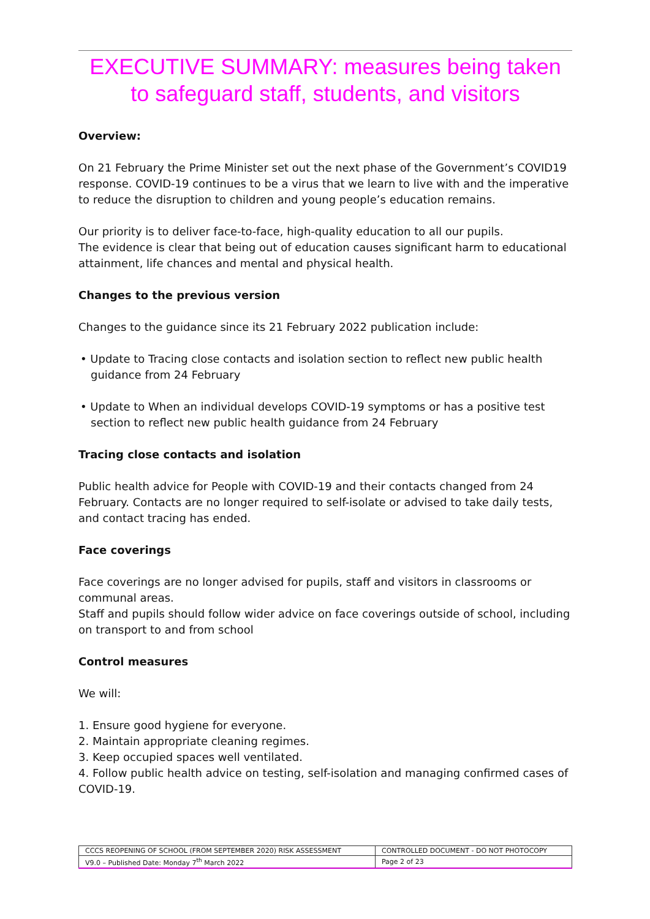EXECUTIVE SUMMARY: measures being taken to safeguard staff, students, and visitors
Overview:
On 21 February the Prime Minister set out the next phase of the Government’s COVID19 response. COVID-19 continues to be a virus that we learn to live with and the imperative to reduce the disruption to children and young people’s education remains.
Our priority is to deliver face-to-face, high-quality education to all our pupils.
The evidence is clear that being out of education causes significant harm to educational attainment, life chances and mental and physical health.
Changes to the previous version
Changes to the guidance since its 21 February 2022 publication include:
• Update to Tracing close contacts and isolation section to reflect new public health guidance from 24 February
• Update to When an individual develops COVID-19 symptoms or has a positive test section to reflect new public health guidance from 24 February
Tracing close contacts and isolation
Public health advice for People with COVID-19 and their contacts changed from 24 February. Contacts are no longer required to self-isolate or advised to take daily tests, and contact tracing has ended.
Face coverings
Face coverings are no longer advised for pupils, staff and visitors in classrooms or communal areas.
Staff and pupils should follow wider advice on face coverings outside of school, including on transport to and from school
Control measures
We will:
1. Ensure good hygiene for everyone.
2. Maintain appropriate cleaning regimes.
3. Keep occupied spaces well ventilated.
4. Follow public health advice on testing, self-isolation and managing confirmed cases of COVID-19.
| CCCS REOPENING OF SCHOOL (FROM SEPTEMBER 2020) RISK ASSESSMENT | CONTROLLED DOCUMENT - DO NOT PHOTOCOPY |
| V9.0 – Published Date: Monday 7<sup>th</sup> March 2022 | Page 2 of 23 |